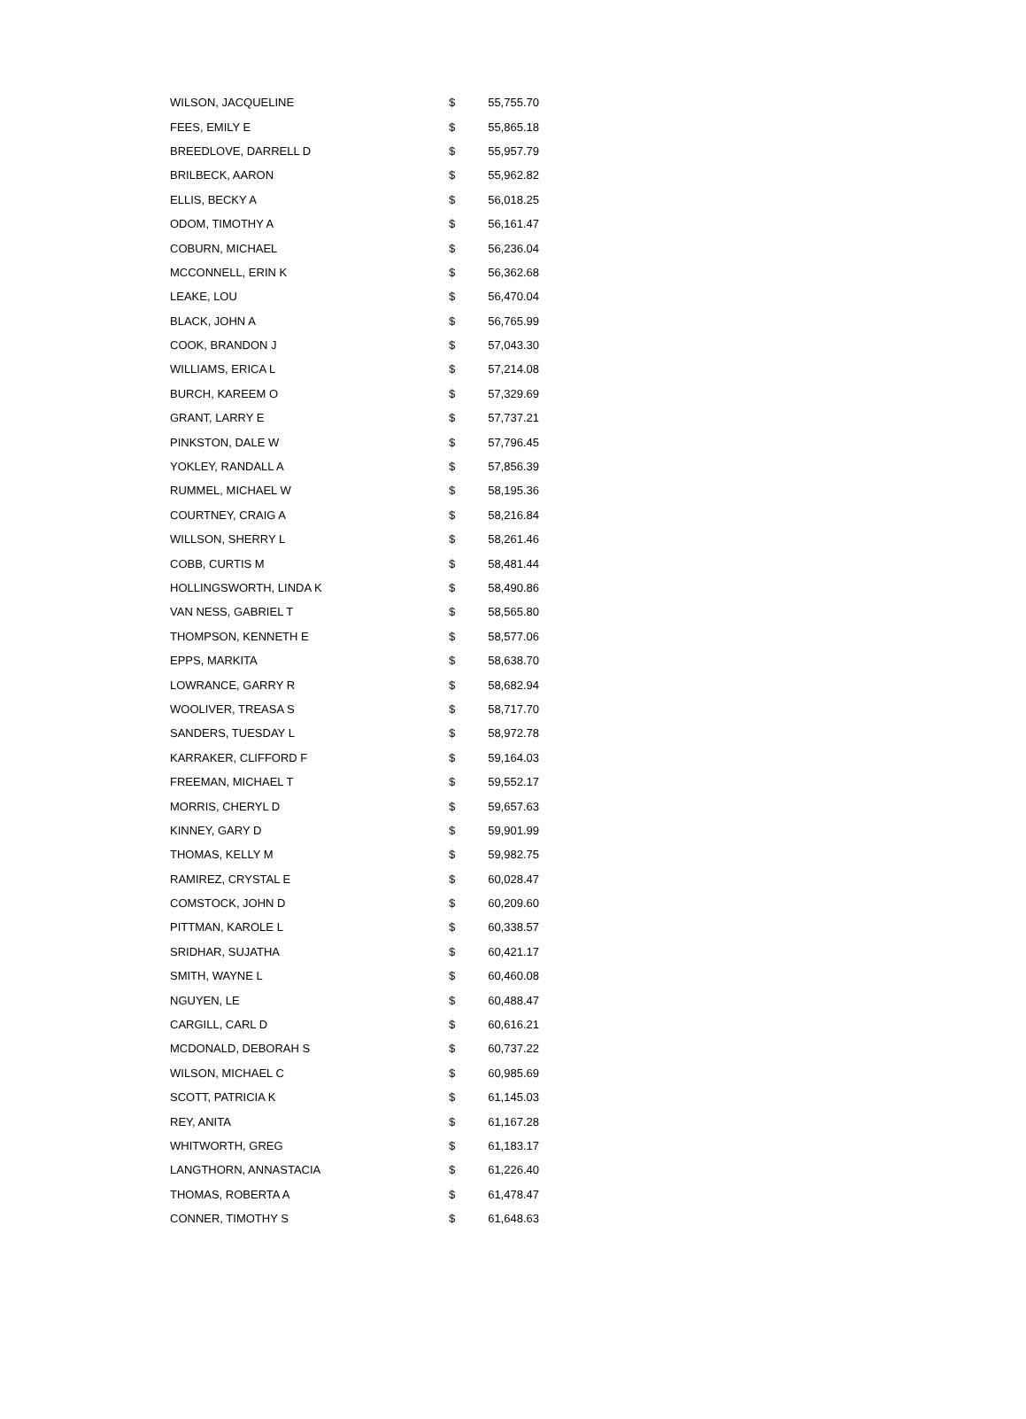| WILSON, JACQUELINE | $ | 55,755.70 |
| FEES, EMILY E | $ | 55,865.18 |
| BREEDLOVE, DARRELL D | $ | 55,957.79 |
| BRILBECK, AARON | $ | 55,962.82 |
| ELLIS, BECKY A | $ | 56,018.25 |
| ODOM, TIMOTHY A | $ | 56,161.47 |
| COBURN, MICHAEL | $ | 56,236.04 |
| MCCONNELL, ERIN K | $ | 56,362.68 |
| LEAKE, LOU | $ | 56,470.04 |
| BLACK, JOHN A | $ | 56,765.99 |
| COOK, BRANDON J | $ | 57,043.30 |
| WILLIAMS, ERICA L | $ | 57,214.08 |
| BURCH, KAREEM O | $ | 57,329.69 |
| GRANT, LARRY E | $ | 57,737.21 |
| PINKSTON, DALE W | $ | 57,796.45 |
| YOKLEY, RANDALL A | $ | 57,856.39 |
| RUMMEL, MICHAEL W | $ | 58,195.36 |
| COURTNEY, CRAIG A | $ | 58,216.84 |
| WILLSON, SHERRY L | $ | 58,261.46 |
| COBB, CURTIS M | $ | 58,481.44 |
| HOLLINGSWORTH, LINDA K | $ | 58,490.86 |
| VAN NESS, GABRIEL T | $ | 58,565.80 |
| THOMPSON, KENNETH E | $ | 58,577.06 |
| EPPS, MARKITA | $ | 58,638.70 |
| LOWRANCE, GARRY R | $ | 58,682.94 |
| WOOLIVER, TREASA S | $ | 58,717.70 |
| SANDERS, TUESDAY L | $ | 58,972.78 |
| KARRAKER, CLIFFORD F | $ | 59,164.03 |
| FREEMAN, MICHAEL T | $ | 59,552.17 |
| MORRIS, CHERYL D | $ | 59,657.63 |
| KINNEY, GARY D | $ | 59,901.99 |
| THOMAS, KELLY M | $ | 59,982.75 |
| RAMIREZ, CRYSTAL E | $ | 60,028.47 |
| COMSTOCK, JOHN D | $ | 60,209.60 |
| PITTMAN, KAROLE L | $ | 60,338.57 |
| SRIDHAR, SUJATHA | $ | 60,421.17 |
| SMITH, WAYNE L | $ | 60,460.08 |
| NGUYEN, LE | $ | 60,488.47 |
| CARGILL, CARL D | $ | 60,616.21 |
| MCDONALD, DEBORAH S | $ | 60,737.22 |
| WILSON, MICHAEL C | $ | 60,985.69 |
| SCOTT, PATRICIA K | $ | 61,145.03 |
| REY, ANITA | $ | 61,167.28 |
| WHITWORTH, GREG | $ | 61,183.17 |
| LANGTHORN, ANNASTACIA | $ | 61,226.40 |
| THOMAS, ROBERTA A | $ | 61,478.47 |
| CONNER, TIMOTHY S | $ | 61,648.63 |